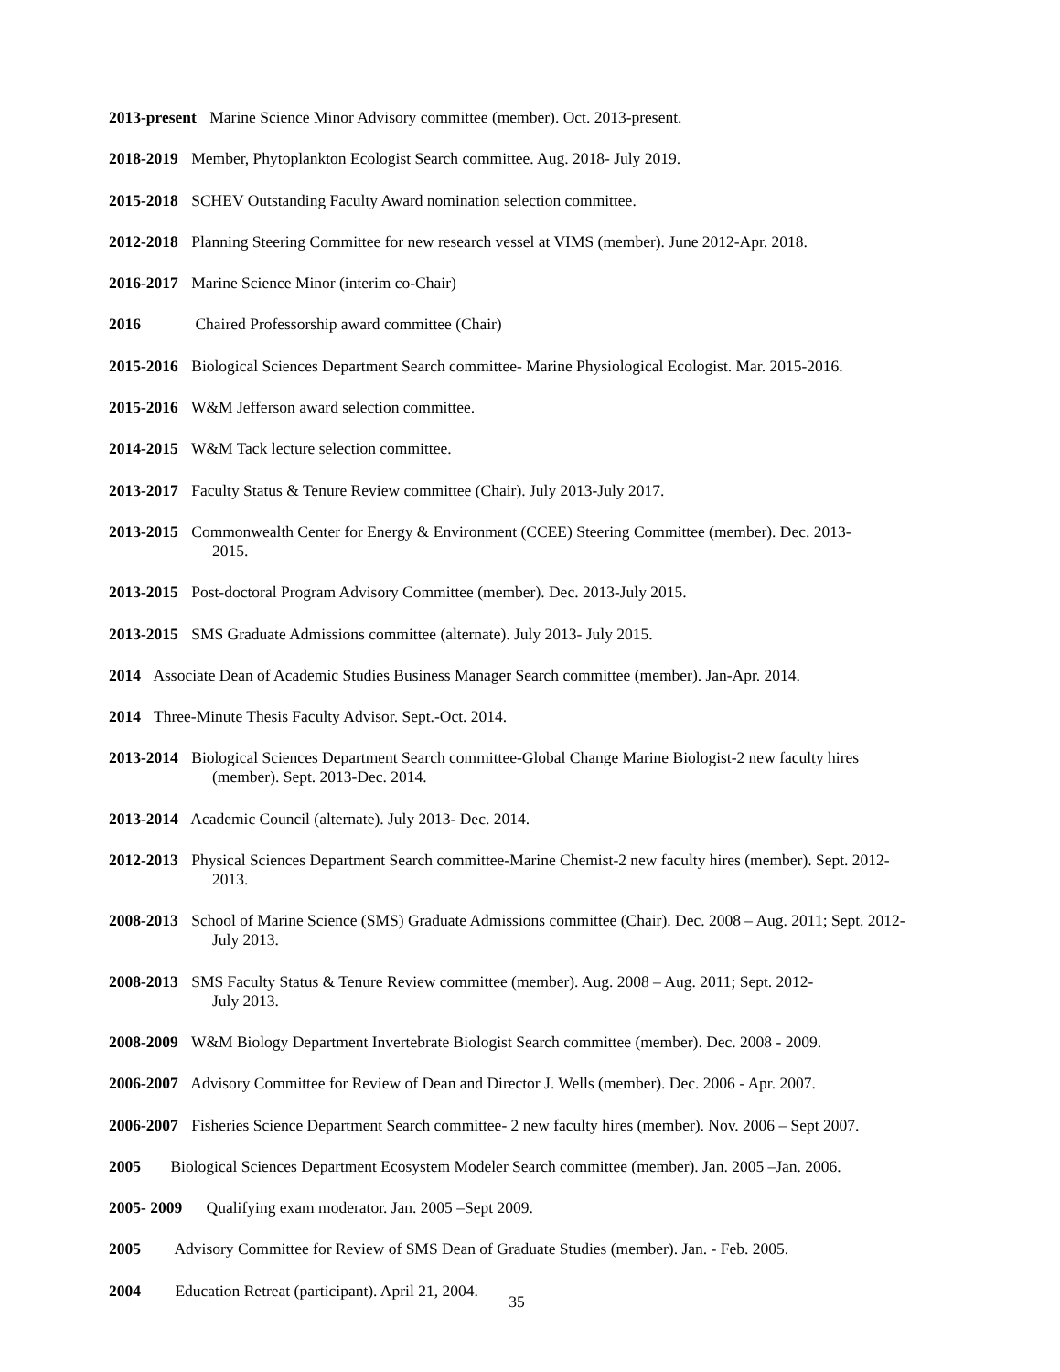2013-present Marine Science Minor Advisory committee (member). Oct. 2013-present.
2018-2019 Member, Phytoplankton Ecologist Search committee. Aug. 2018- July 2019.
2015-2018 SCHEV Outstanding Faculty Award nomination selection committee.
2012-2018 Planning Steering Committee for new research vessel at VIMS (member). June 2012-Apr. 2018.
2016-2017 Marine Science Minor (interim co-Chair)
2016 Chaired Professorship award committee (Chair)
2015-2016 Biological Sciences Department Search committee- Marine Physiological Ecologist. Mar. 2015-2016.
2015-2016 W&M Jefferson award selection committee.
2014-2015 W&M Tack lecture selection committee.
2013-2017 Faculty Status & Tenure Review committee (Chair). July 2013-July 2017.
2013-2015 Commonwealth Center for Energy & Environment (CCEE) Steering Committee (member). Dec. 2013-
2015.
2013-2015 Post-doctoral Program Advisory Committee (member). Dec. 2013-July 2015.
2013-2015 SMS Graduate Admissions committee (alternate). July 2013- July 2015.
2014 Associate Dean of Academic Studies Business Manager Search committee (member). Jan-Apr. 2014.
2014 Three-Minute Thesis Faculty Advisor. Sept.-Oct. 2014.
2013-2014 Biological Sciences Department Search committee-Global Change Marine Biologist-2 new faculty hires
(member). Sept. 2013-Dec. 2014.
2013-2014 Academic Council (alternate). July 2013- Dec. 2014.
2012-2013 Physical Sciences Department Search committee-Marine Chemist-2 new faculty hires (member). Sept. 2012-
2013.
2008-2013 School of Marine Science (SMS) Graduate Admissions committee (Chair). Dec. 2008 – Aug. 2011; Sept. 2012-
July 2013.
2008-2013 SMS Faculty Status & Tenure Review committee (member). Aug. 2008 – Aug. 2011; Sept. 2012-
July 2013.
2008-2009 W&M Biology Department Invertebrate Biologist Search committee (member). Dec. 2008 - 2009.
2006-2007 Advisory Committee for Review of Dean and Director J. Wells (member). Dec. 2006 - Apr. 2007.
2006-2007 Fisheries Science Department Search committee- 2 new faculty hires (member). Nov. 2006 – Sept 2007.
2005 Biological Sciences Department Ecosystem Modeler Search committee (member). Jan. 2005 –Jan. 2006.
2005- 2009 Qualifying exam moderator. Jan. 2005 –Sept 2009.
2005 Advisory Committee for Review of SMS Dean of Graduate Studies (member). Jan. - Feb. 2005.
2004 Education Retreat (participant). April 21, 2004.
35